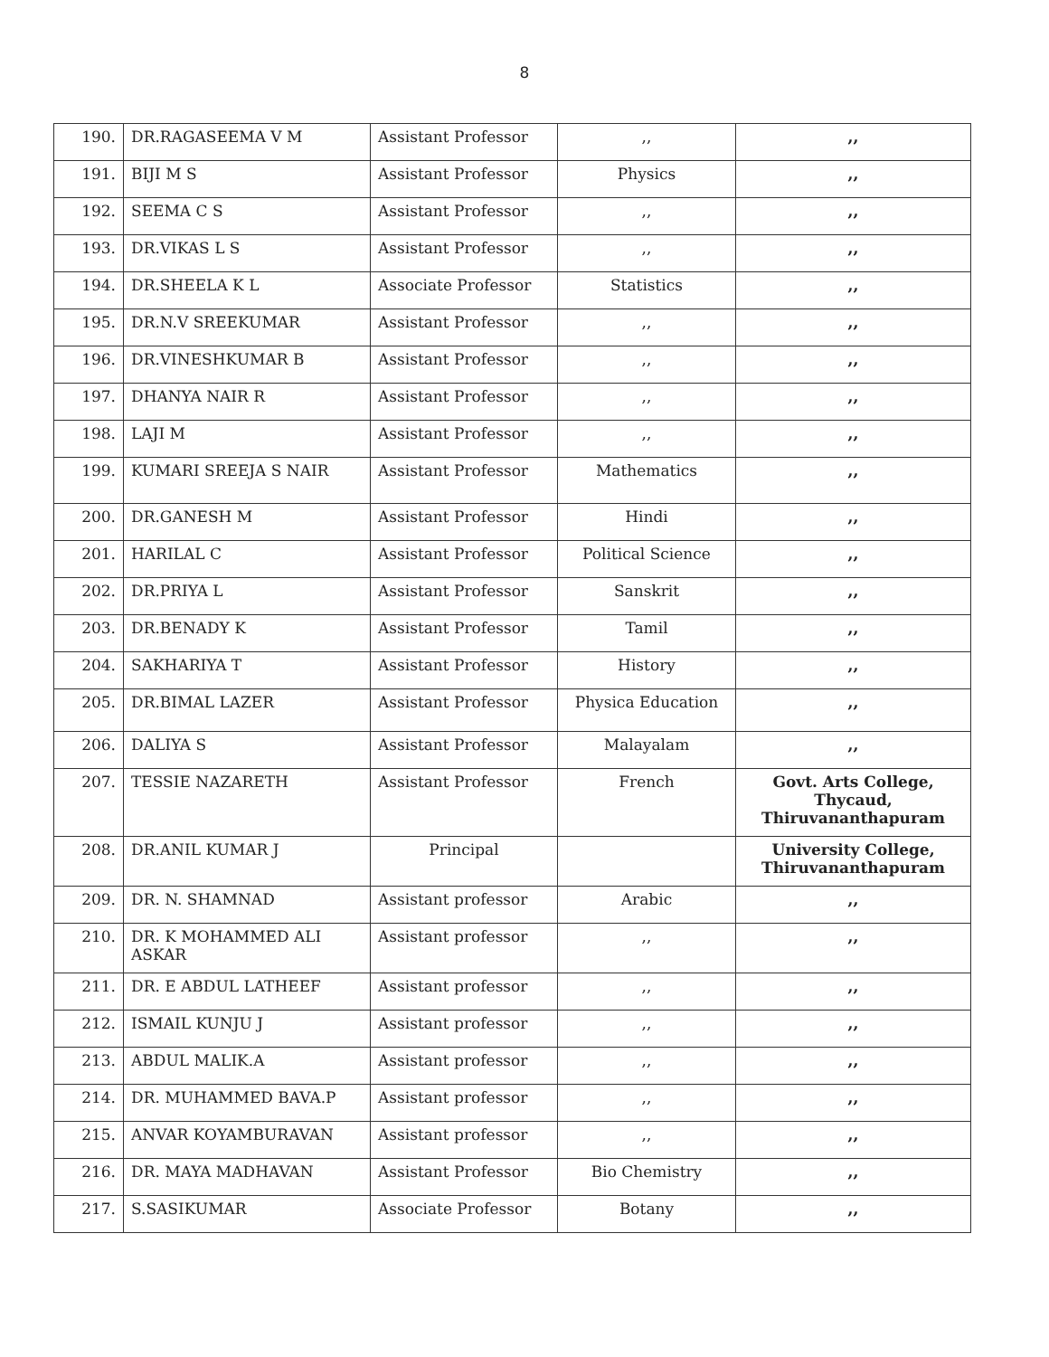8
| 190. | DR.RAGASEEMA V M | Assistant Professor | ,, | ,, |
| 191. | BIJI M S | Assistant Professor | Physics | ,, |
| 192. | SEEMA C S | Assistant Professor | ,, | ,, |
| 193. | DR.VIKAS L S | Assistant Professor | ,, | ,, |
| 194. | DR.SHEELA K L | Associate Professor | Statistics | ,, |
| 195. | DR.N.V SREEKUMAR | Assistant Professor | ,, | ,, |
| 196. | DR.VINESHKUMAR B | Assistant Professor | ,, | ,, |
| 197. | DHANYA NAIR R | Assistant Professor | ,, | ,, |
| 198. | LAJI M | Assistant Professor | ,, | ,, |
| 199. | KUMARI SREEJA S NAIR | Assistant Professor | Mathematics | ,, |
| 200. | DR.GANESH M | Assistant Professor | Hindi | ,, |
| 201. | HARILAL C | Assistant Professor | Political Science | ,, |
| 202. | DR.PRIYA L | Assistant Professor | Sanskrit | ,, |
| 203. | DR.BENADY K | Assistant Professor | Tamil | ,, |
| 204. | SAKHARIYA T | Assistant Professor | History | ,, |
| 205. | DR.BIMAL LAZER | Assistant Professor | Physica Education | ,, |
| 206. | DALIYA S | Assistant Professor | Malayalam | ,, |
| 207. | TESSIE NAZARETH | Assistant Professor | French | Govt. Arts College, Thycaud, Thiruvananthapuram |
| 208. | DR.ANIL KUMAR J | Principal | | University College, Thiruvananthapuram |
| 209. | DR. N. SHAMNAD | Assistant professor | Arabic | ,, |
| 210. | DR. K MOHAMMED ALI ASKAR | Assistant professor | ,, | ,, |
| 211. | DR. E ABDUL LATHEEF | Assistant professor | ,, | ,, |
| 212. | ISMAIL KUNJU J | Assistant professor | ,, | ,, |
| 213. | ABDUL MALIK.A | Assistant professor | ,, | ,, |
| 214. | DR. MUHAMMED BAVA.P | Assistant professor | ,, | ,, |
| 215. | ANVAR KOYAMBURAVAN | Assistant professor | ,, | ,, |
| 216. | DR. MAYA MADHAVAN | Assistant Professor | Bio Chemistry | ,, |
| 217. | S.SASIKUMAR | Associate Professor | Botany | ,, |